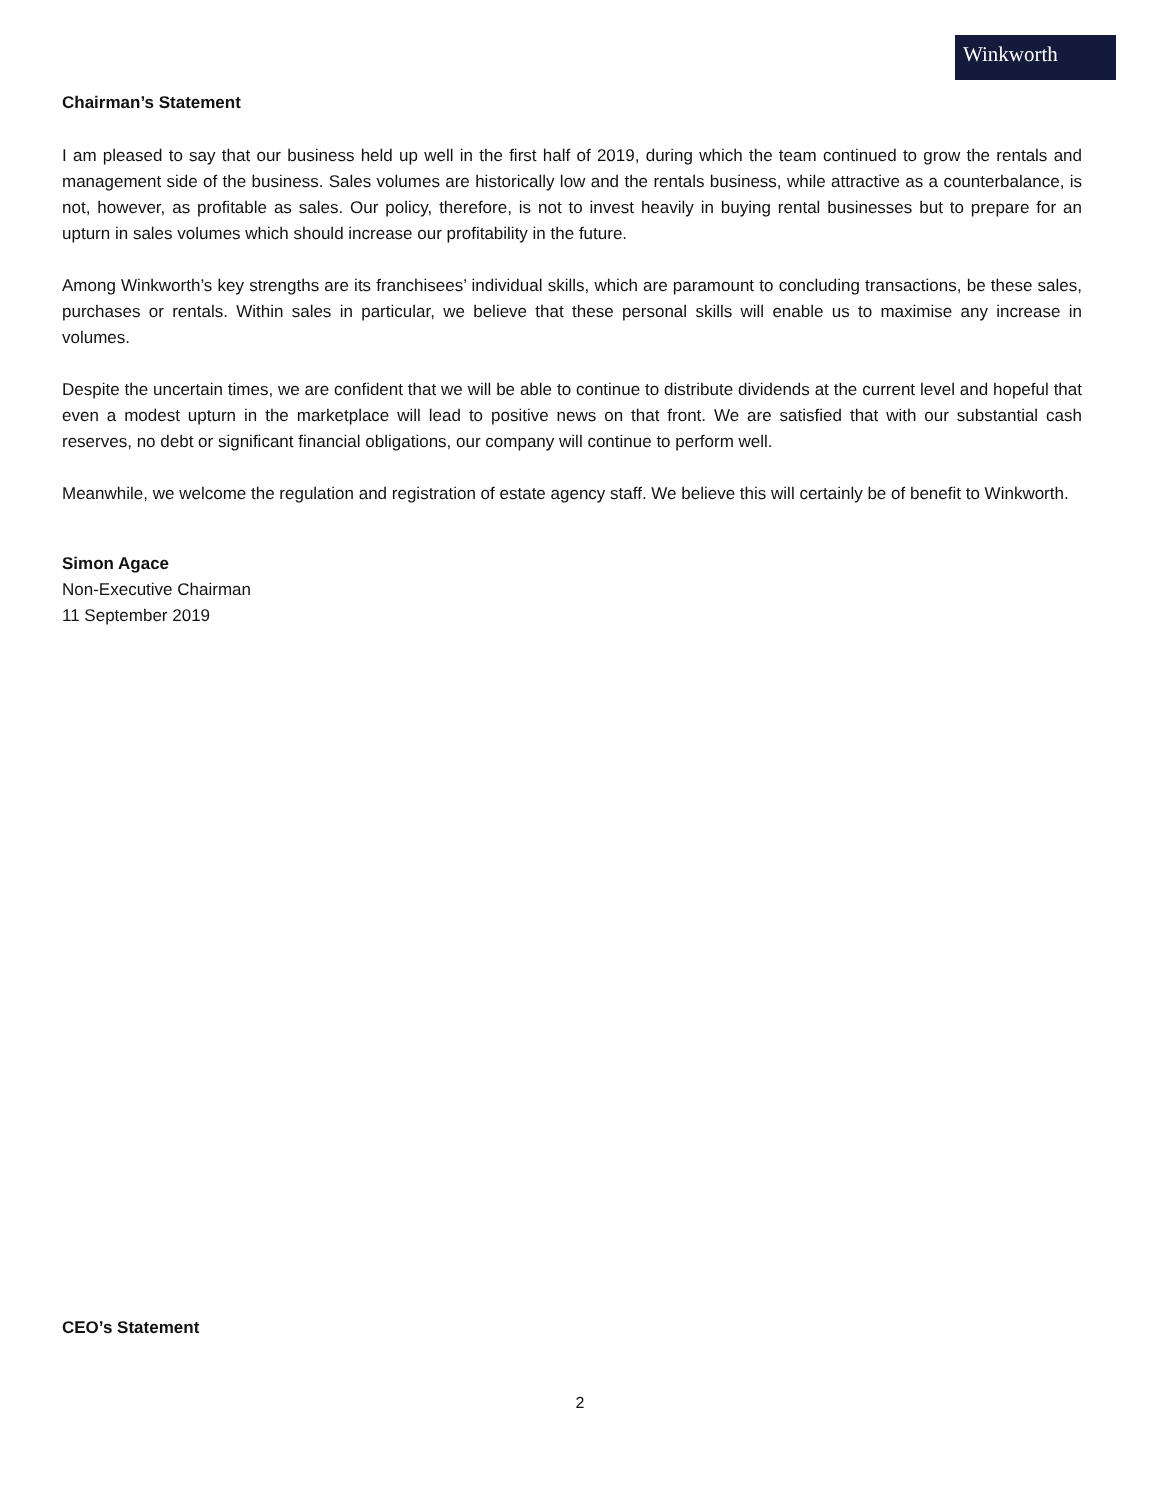Winkworth
Chairman’s Statement
I am pleased to say that our business held up well in the first half of 2019, during which the team continued to grow the rentals and management side of the business. Sales volumes are historically low and the rentals business, while attractive as a counterbalance, is not, however, as profitable as sales. Our policy, therefore, is not to invest heavily in buying rental businesses but to prepare for an upturn in sales volumes which should increase our profitability in the future.
Among Winkworth’s key strengths are its franchisees’ individual skills, which are paramount to concluding transactions, be these sales, purchases or rentals. Within sales in particular, we believe that these personal skills will enable us to maximise any increase in volumes.
Despite the uncertain times, we are confident that we will be able to continue to distribute dividends at the current level and hopeful that even a modest upturn in the marketplace will lead to positive news on that front. We are satisfied that with our substantial cash reserves, no debt or significant financial obligations, our company will continue to perform well.
Meanwhile, we welcome the regulation and registration of estate agency staff. We believe this will certainly be of benefit to Winkworth.
Simon Agace
Non-Executive Chairman
11 September 2019
CEO’s Statement
2